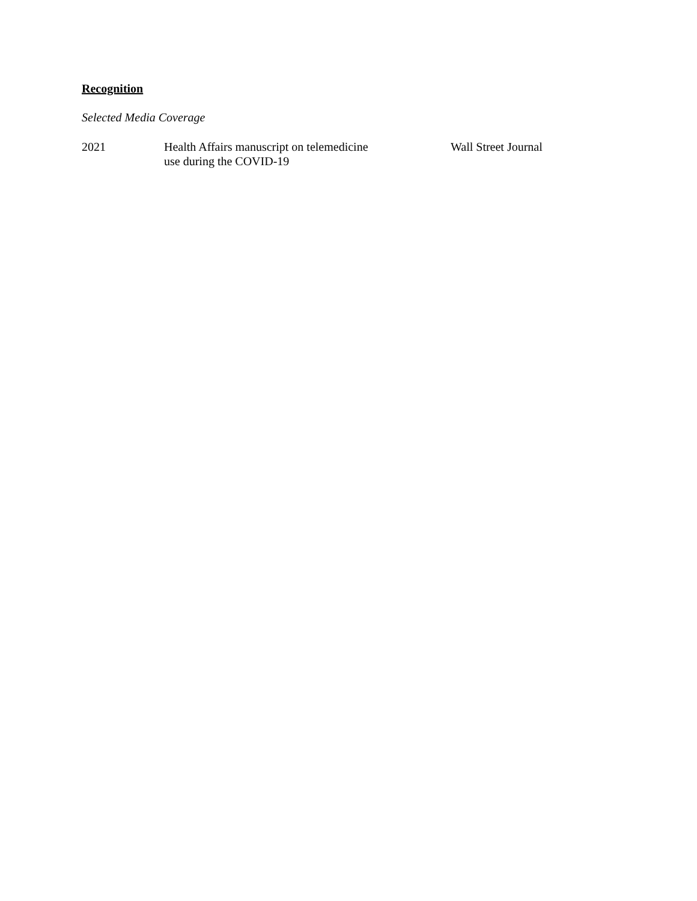Recognition
Selected Media Coverage
| 2021 | Health Affairs manuscript on telemedicine use during the COVID-19 | Wall Street Journal |